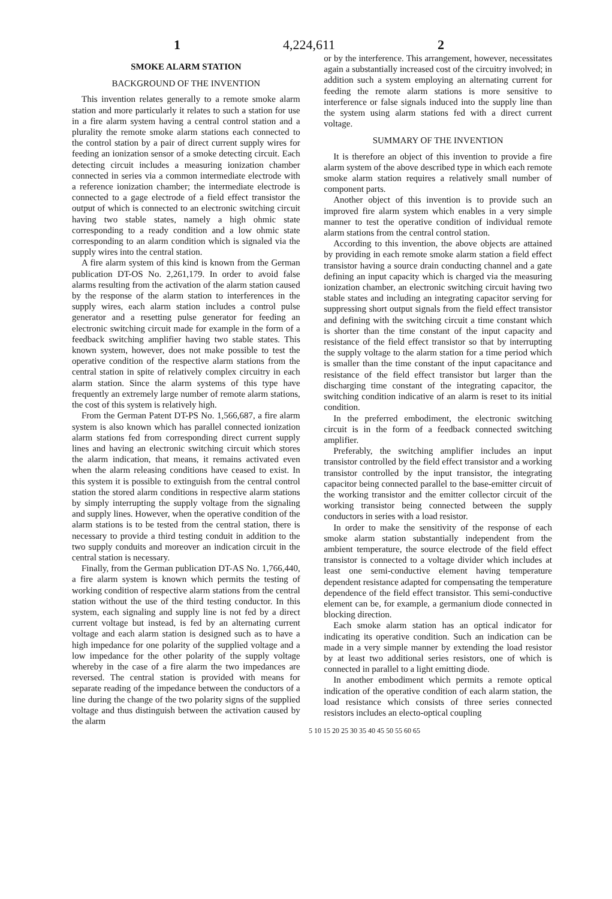1 4,224,611 2
SMOKE ALARM STATION
BACKGROUND OF THE INVENTION
This invention relates generally to a remote smoke alarm station and more particularly it relates to such a station for use in a fire alarm system having a central control station and a plurality the remote smoke alarm stations each connected to the control station by a pair of direct current supply wires for feeding an ionization sensor of a smoke detecting circuit. Each detecting circuit includes a measuring ionization chamber connected in series via a common intermediate electrode with a reference ionization chamber; the intermediate electrode is connected to a gage electrode of a field effect transistor the output of which is connected to an electronic switching circuit having two stable states, namely a high ohmic state corresponding to a ready condition and a low ohmic state corresponding to an alarm condition which is signaled via the supply wires into the central station.
A fire alarm system of this kind is known from the German publication DT-OS No. 2,261,179. In order to avoid false alarms resulting from the activation of the alarm station caused by the response of the alarm station to interferences in the supply wires, each alarm station includes a control pulse generator and a resetting pulse generator for feeding an electronic switching circuit made for example in the form of a feedback switching amplifier having two stable states. This known system, however, does not make possible to test the operative condition of the respective alarm stations from the central station in spite of relatively complex circuitry in each alarm station. Since the alarm systems of this type have frequently an extremely large number of remote alarm stations, the cost of this system is relatively high.
From the German Patent DT-PS No. 1,566,687, a fire alarm system is also known which has parallel connected ionization alarm stations fed from corresponding direct current supply lines and having an electronic switching circuit which stores the alarm indication, that means, it remains activated even when the alarm releasing conditions have ceased to exist. In this system it is possible to extinguish from the central control station the stored alarm conditions in respective alarm stations by simply interrupting the supply voltage from the signaling and supply lines. However, when the operative condition of the alarm stations is to be tested from the central station, there is necessary to provide a third testing conduit in addition to the two supply conduits and moreover an indication circuit in the central station is necessary.
Finally, from the German publication DT-AS No. 1,766,440, a fire alarm system is known which permits the testing of working condition of respective alarm stations from the central station without the use of the third testing conductor. In this system, each signaling and supply line is not fed by a direct current voltage but instead, is fed by an alternating current voltage and each alarm station is designed such as to have a high impedance for one polarity of the supplied voltage and a low impedance for the other polarity of the supply voltage whereby in the case of a fire alarm the two impedances are reversed. The central station is provided with means for separate reading of the impedance between the conductors of a line during the change of the two polarity signs of the supplied voltage and thus distinguish between the activation caused by the alarm
or by the interference. This arrangement, however, necessitates again a substantially increased cost of the circuitry involved; in addition such a system employing an alternating current for feeding the remote alarm stations is more sensitive to interference or false signals induced into the supply line than the system using alarm stations fed with a direct current voltage.
SUMMARY OF THE INVENTION
It is therefore an object of this invention to provide a fire alarm system of the above described type in which each remote smoke alarm station requires a relatively small number of component parts.
Another object of this invention is to provide such an improved fire alarm system which enables in a very simple manner to test the operative condition of individual remote alarm stations from the central control station.
According to this invention, the above objects are attained by providing in each remote smoke alarm station a field effect transistor having a source drain conducting channel and a gate defining an input capacity which is charged via the measuring ionization chamber, an electronic switching circuit having two stable states and including an integrating capacitor serving for suppressing short output signals from the field effect transistor and defining with the switching circuit a time constant which is shorter than the time constant of the input capacity and resistance of the field effect transistor so that by interrupting the supply voltage to the alarm station for a time period which is smaller than the time constant of the input capacitance and resistance of the field effect transistor but larger than the discharging time constant of the integrating capacitor, the switching condition indicative of an alarm is reset to its initial condition.
In the preferred embodiment, the electronic switching circuit is in the form of a feedback connected switching amplifier.
Preferably, the switching amplifier includes an input transistor controlled by the field effect transistor and a working transistor controlled by the input transistor, the integrating capacitor being connected parallel to the base-emitter circuit of the working transistor and the emitter collector circuit of the working transistor being connected between the supply conductors in series with a load resistor.
In order to make the sensitivity of the response of each smoke alarm station substantially independent from the ambient temperature, the source electrode of the field effect transistor is connected to a voltage divider which includes at least one semi-conductive element having temperature dependent resistance adapted for compensating the temperature dependence of the field effect transistor. This semi-conductive element can be, for example, a germanium diode connected in blocking direction.
Each smoke alarm station has an optical indicator for indicating its operative condition. Such an indication can be made in a very simple manner by extending the load resistor by at least two additional series resistors, one of which is connected in parallel to a light emitting diode.
In another embodiment which permits a remote optical indication of the operative condition of each alarm station, the load resistance which consists of three series connected resistors includes an electo-optical coupling
5 10 15 20 25 30 35 40 45 50 55 60 65